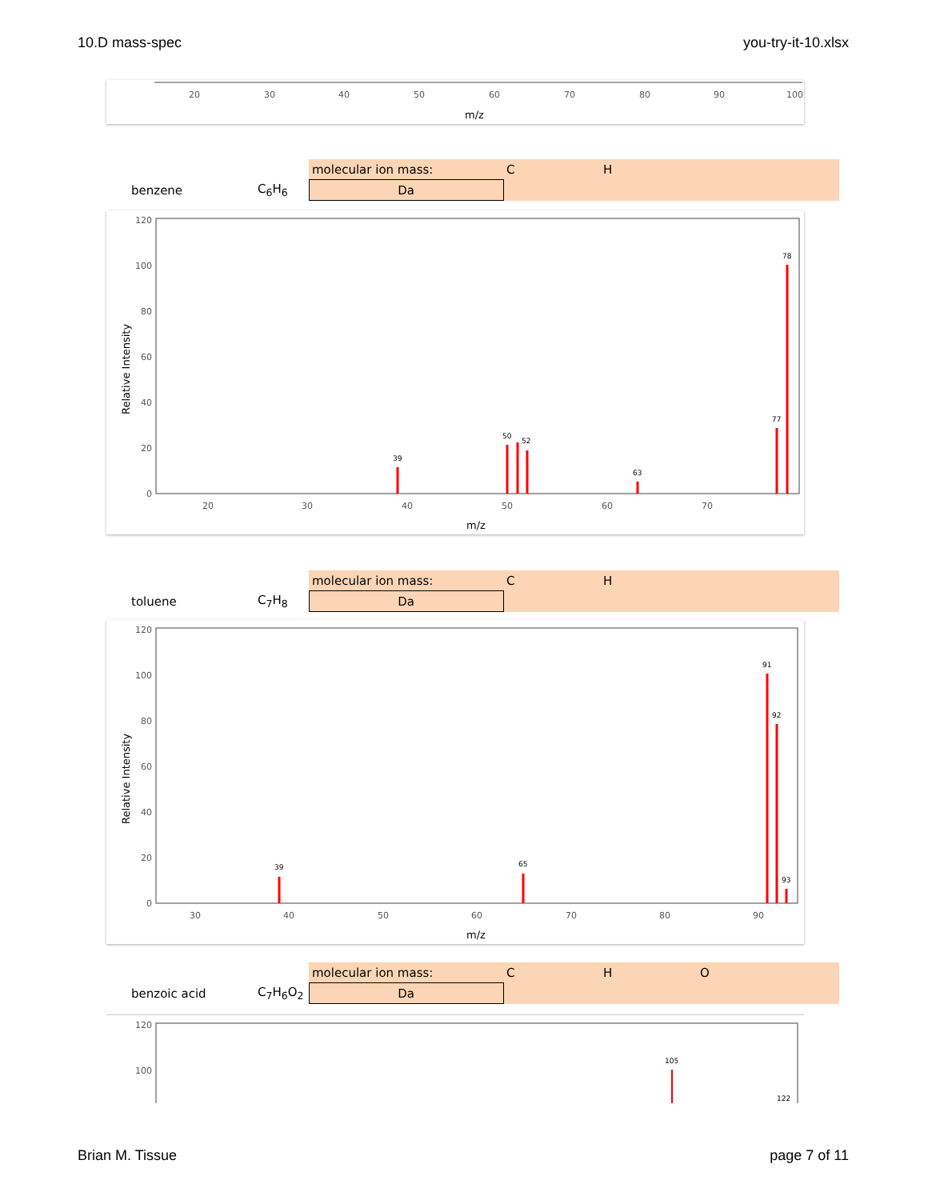10.D mass-spec you-try-it-10.xlsx
20
30
40
50
60
70
80
90
100
m/z
| | | molecular ion mass: | C | H | |
| benzene | C<sub>6</sub>H<sub>6</sub> | Da | | | |
120
100
80
60
40
20
0
20
30
40
50
60
70
Relative Intensity
m/z
78
77
50
52
39
63
| | | molecular ion mass: | C | H | |
| toluene | C<sub>7</sub>H<sub>8</sub> | Da | | | |
120
100
80
60
40
20
0
30
40
50
60
70
80
90
Relative Intensity
m/z
91
92
65
39
93
| | | molecular ion mass: | C | H | O |
| benzoic acid | C<sub>7</sub>H<sub>6</sub>O<sub>2</sub> | Da | | | |
120
100
105
122
Brian M. Tissue page 7 of 11